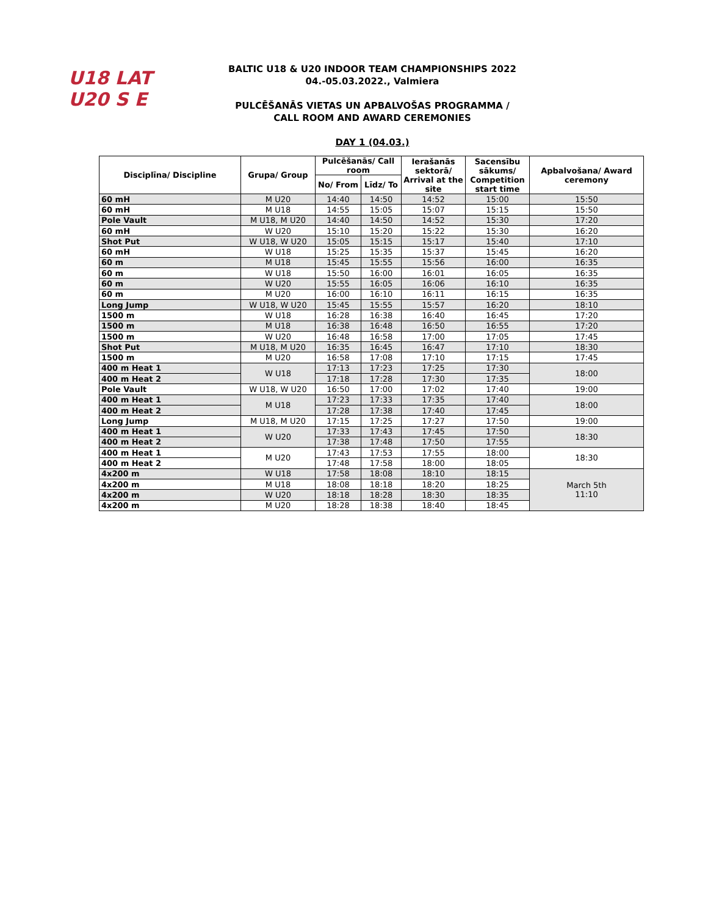U18 LAT U20 S E
BALTIC U18 & U20 INDOOR TEAM CHAMPIONSHIPS 2022
04.-05.03.2022., Valmiera
PULCĒŠANĀS VIETAS UN APBALVOŠAS PROGRAMMA /
CALL ROOM AND AWARD CEREMONIES
DAY 1 (04.03.)
| Disciplīna/ Discipline | Grupa/ Group | Pulcēšanās/ Call room | | Ierašanās sektorā/ Arrival at the site | Sacensību sākums/ Competition start time | Apbalvošana/ Award ceremony |
| --- | --- | --- | --- | --- | --- | --- |
| | | No/ From | Līdz/ To | | | |
| 60 mH | M U20 | 14:40 | 14:50 | 14:52 | 15:00 | 15:50 |
| 60 mH | M U18 | 14:55 | 15:05 | 15:07 | 15:15 | 15:50 |
| Pole Vault | M U18, M U20 | 14:40 | 14:50 | 14:52 | 15:30 | 17:20 |
| 60 mH | W U20 | 15:10 | 15:20 | 15:22 | 15:30 | 16:20 |
| Shot Put | W U18, W U20 | 15:05 | 15:15 | 15:17 | 15:40 | 17:10 |
| 60 mH | W U18 | 15:25 | 15:35 | 15:37 | 15:45 | 16:20 |
| 60 m | M U18 | 15:45 | 15:55 | 15:56 | 16:00 | 16:35 |
| 60 m | W U18 | 15:50 | 16:00 | 16:01 | 16:05 | 16:35 |
| 60 m | W U20 | 15:55 | 16:05 | 16:06 | 16:10 | 16:35 |
| 60 m | M U20 | 16:00 | 16:10 | 16:11 | 16:15 | 16:35 |
| Long Jump | W U18, W U20 | 15:45 | 15:55 | 15:57 | 16:20 | 18:10 |
| 1500 m | W U18 | 16:28 | 16:38 | 16:40 | 16:45 | 17:20 |
| 1500 m | M U18 | 16:38 | 16:48 | 16:50 | 16:55 | 17:20 |
| 1500 m | W U20 | 16:48 | 16:58 | 17:00 | 17:05 | 17:45 |
| Shot Put | M U18, M U20 | 16:35 | 16:45 | 16:47 | 17:10 | 18:30 |
| 1500 m | M U20 | 16:58 | 17:08 | 17:10 | 17:15 | 17:45 |
| 400 m Heat 1 | W U18 | 17:13 | 17:23 | 17:25 | 17:30 | 18:00 |
| 400 m Heat 2 | | 17:18 | 17:28 | 17:30 | 17:35 | |
| Pole Vault | W U18, W U20 | 16:50 | 17:00 | 17:02 | 17:40 | 19:00 |
| 400 m Heat 1 | M U18 | 17:23 | 17:33 | 17:35 | 17:40 | 18:00 |
| 400 m Heat 2 | | 17:28 | 17:38 | 17:40 | 17:45 | |
| Long Jump | M U18, M U20 | 17:15 | 17:25 | 17:27 | 17:50 | 19:00 |
| 400 m Heat 1 | W U20 | 17:33 | 17:43 | 17:45 | 17:50 | 18:30 |
| 400 m Heat 2 | | 17:38 | 17:48 | 17:50 | 17:55 | |
| 400 m Heat 1 | M U20 | 17:43 | 17:53 | 17:55 | 18:00 | 18:30 |
| 400 m Heat 2 | | 17:48 | 17:58 | 18:00 | 18:05 | |
| 4x200 m | W U18 | 17:58 | 18:08 | 18:10 | 18:15 | March 5th 11:10 |
| 4x200 m | M U18 | 18:08 | 18:18 | 18:20 | 18:25 | |
| 4x200 m | W U20 | 18:18 | 18:28 | 18:30 | 18:35 | |
| 4x200 m | M U20 | 18:28 | 18:38 | 18:40 | 18:45 | |